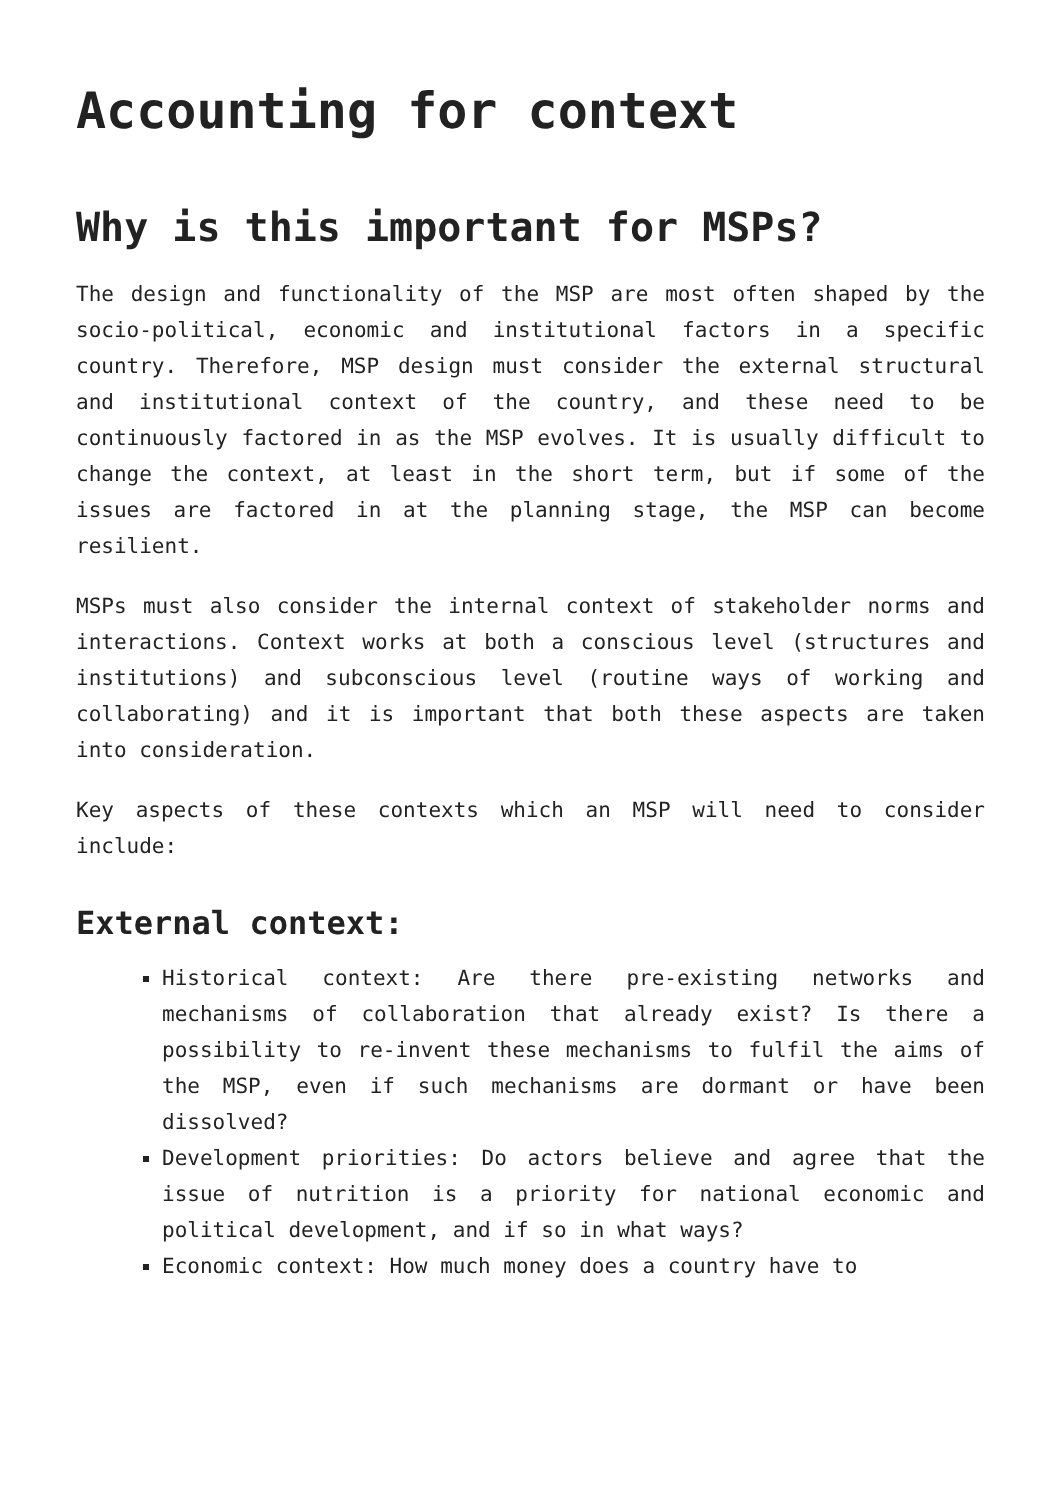Accounting for context
Why is this important for MSPs?
The design and functionality of the MSP are most often shaped by the socio-political, economic and institutional factors in a specific country. Therefore, MSP design must consider the external structural and institutional context of the country, and these need to be continuously factored in as the MSP evolves. It is usually difficult to change the context, at least in the short term, but if some of the issues are factored in at the planning stage, the MSP can become resilient.
MSPs must also consider the internal context of stakeholder norms and interactions. Context works at both a conscious level (structures and institutions) and subconscious level (routine ways of working and collaborating) and it is important that both these aspects are taken into consideration.
Key aspects of these contexts which an MSP will need to consider include:
External context:
Historical context: Are there pre-existing networks and mechanisms of collaboration that already exist? Is there a possibility to re-invent these mechanisms to fulfil the aims of the MSP, even if such mechanisms are dormant or have been dissolved?
Development priorities: Do actors believe and agree that the issue of nutrition is a priority for national economic and political development, and if so in what ways?
Economic context: How much money does a country have to